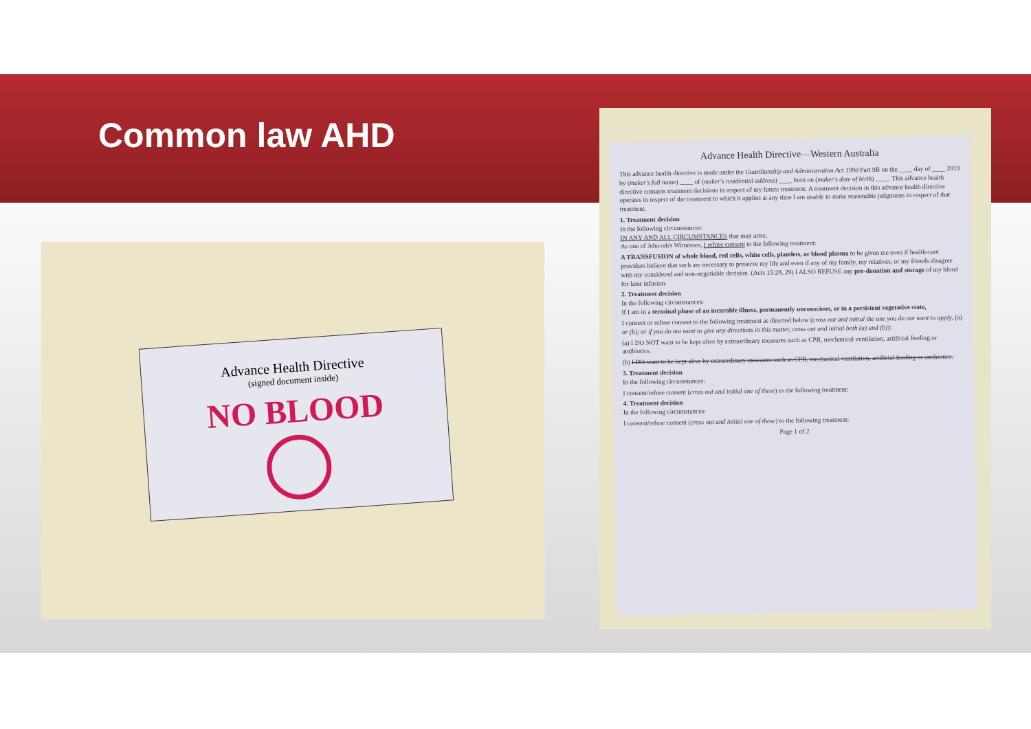Common law AHD
Advance Health Directive
(signed document inside)
NO BLOOD
Advance Health Directive—Western Australia
This advance health directive is made under the Guardianship and Administration Act 1990 Part 9B on the ____ day of ____ 2019 by (maker's full name) ____ of (maker's residential address) ____ born on (maker's date of birth) ____. This advance health directive contains treatment decisions in respect of my future treatment. A treatment decision in this advance health directive operates in respect of the treatment to which it applies at any time I am unable to make reasonable judgments in respect of that treatment.
1. Treatment decision
In the following circumstances:
IN ANY AND ALL CIRCUMSTANCES that may arise,
As one of Jehovah's Witnesses, I refuse consent to the following treatment:
A TRANSFUSION of whole blood, red cells, white cells, platelets, or blood plasma to be given me even if health-care providers believe that such are necessary to preserve my life and even if any of my family, my relatives, or my friends disagree with my considered and non-negotiable decision. (Acts 15:28, 29) I ALSO REFUSE any pre-donation and storage of my blood for later infusion.
2. Treatment decision
In the following circumstances:
If I am in a terminal phase of an incurable illness, permanently unconscious, or in a persistent vegetative state,
I consent or refuse consent to the following treatment as directed below (cross out and initial the one you do not want to apply, (a) or (b); or if you do not want to give any directions in this matter, cross out and initial both (a) and (b)):
(a) I DO NOT want to be kept alive by extraordinary measures such as CPR, mechanical ventilation, artificial feeding or antibiotics.
(b) I DO want to be kept alive by extraordinary measures such as CPR, mechanical ventilation, artificial feeding or antibiotics.
3. Treatment decision
In the following circumstances:
I consent/refuse consent (cross out and initial one of these) to the following treatment:
4. Treatment decision
In the following circumstances:
I consent/refuse consent (cross out and initial one of these) to the following treatment:
Page 1 of 2